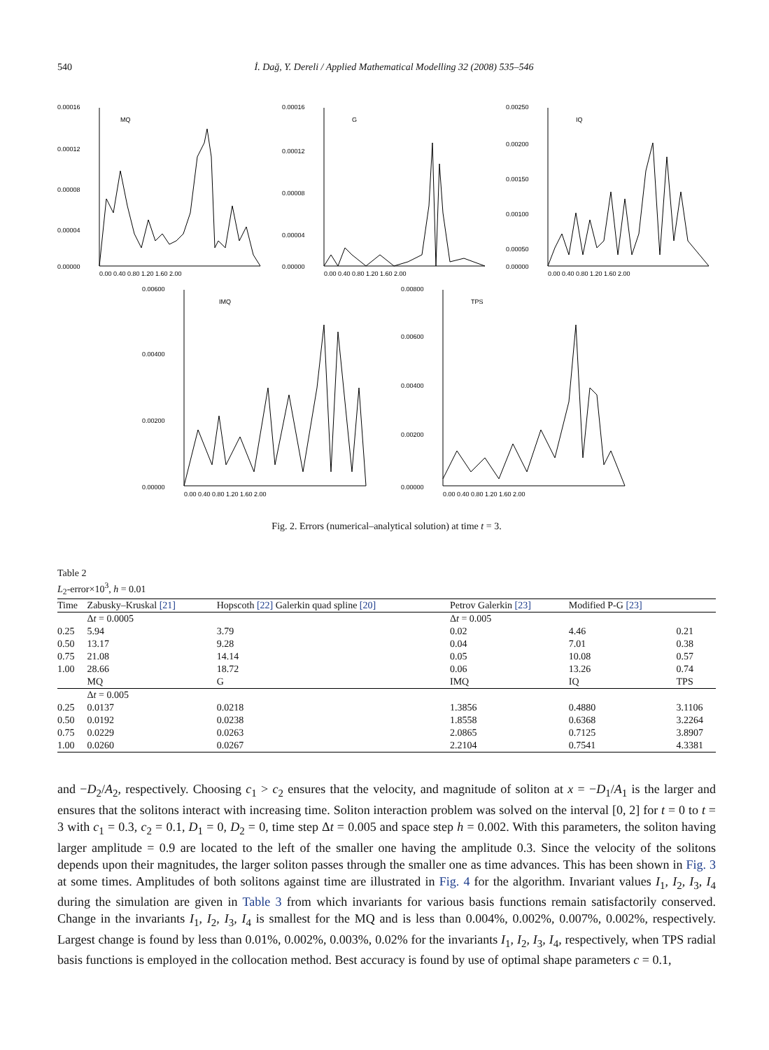540 İ. Dağ, Y. Dereli / Applied Mathematical Modelling 32 (2008) 535–546
MQ
0.00016
0.00012
0.00008
0.00004
0.00000
0.00 0.40 0.80 1.20 1.60 2.00
G
0.00016
0.00012
0.00008
0.00004
0.00000
0.00 0.40 0.80 1.20 1.60 2.00
IQ
0.00250
0.00200
0.00150
0.00100
0.00050
0.00000
0.00 0.40 0.80 1.20 1.60 2.00
IMQ
0.00600
0.00400
0.00200
0.00000
0.00 0.40 0.80 1.20 1.60 2.00
TPS
0.00800
0.00600
0.00400
0.00200
0.00000
0.00 0.40 0.80 1.20 1.60 2.00
Fig. 2. Errors (numerical–analytical solution) at time t = 3.
Table 2
L<sub>2</sub>-error×10<sup>3</sup>, h = 0.01
| Time | Zabusky–Kruskal [21] | Hopscoth [22] Galerkin quad spline [20] | Petrov Galerkin [23] | Modified P-G [23] | |
| --- | --- | --- | --- | --- | --- |
| | Δ t = 0.0005 | | Δ t = 0.005 | | |
| 0.25 | 5.94 | 3.79 | 0.02 | 4.46 | 0.21 |
| 0.50 | 13.17 | 9.28 | 0.04 | 7.01 | 0.38 |
| 0.75 | 21.08 | 14.14 | 0.05 | 10.08 | 0.57 |
| 1.00 | 28.66 | 18.72 | 0.06 | 13.26 | 0.74 |
| | MQ | G | IMQ | IQ | TPS |
| | Δ t = 0.005 | | | | |
| 0.25 | 0.0137 | 0.0218 | 1.3856 | 0.4880 | 3.1106 |
| 0.50 | 0.0192 | 0.0238 | 1.8558 | 0.6368 | 3.2264 |
| 0.75 | 0.0229 | 0.0263 | 2.0865 | 0.7125 | 3.8907 |
| 1.00 | 0.0260 | 0.0267 | 2.2104 | 0.7541 | 4.3381 |
and −D<sub>2</sub>/A<sub>2</sub>, respectively. Choosing c<sub>1</sub> > c<sub>2</sub> ensures that the velocity, and magnitude of soliton at x = −D<sub>1</sub>/A<sub>1</sub> is the larger and ensures that the solitons interact with increasing time. Soliton interaction problem was solved on the interval [0, 2] for t = 0 to t = 3 with c<sub>1</sub> = 0.3, c<sub>2</sub> = 0.1, D<sub>1</sub> = 0, D<sub>2</sub> = 0, time step Δt = 0.005 and space step h = 0.002. With this parameters, the soliton having larger amplitude = 0.9 are located to the left of the smaller one having the amplitude 0.3. Since the velocity of the solitons depends upon their magnitudes, the larger soliton passes through the smaller one as time advances. This has been shown in Fig. 3 at some times. Amplitudes of both solitons against time are illustrated in Fig. 4 for the algorithm. Invariant values I<sub>1</sub>, I<sub>2</sub>, I<sub>3</sub>, I<sub>4</sub> during the simulation are given in Table 3 from which invariants for various basis functions remain satisfactorily conserved. Change in the invariants I<sub>1</sub>, I<sub>2</sub>, I<sub>3</sub>, I<sub>4</sub> is smallest for the MQ and is less than 0.004%, 0.002%, 0.007%, 0.002%, respectively. Largest change is found by less than 0.01%, 0.002%, 0.003%, 0.02% for the invariants I<sub>1</sub>, I<sub>2</sub>, I<sub>3</sub>, I<sub>4</sub>, respectively, when TPS radial basis functions is employed in the collocation method. Best accuracy is found by use of optimal shape parameters c = 0.1,